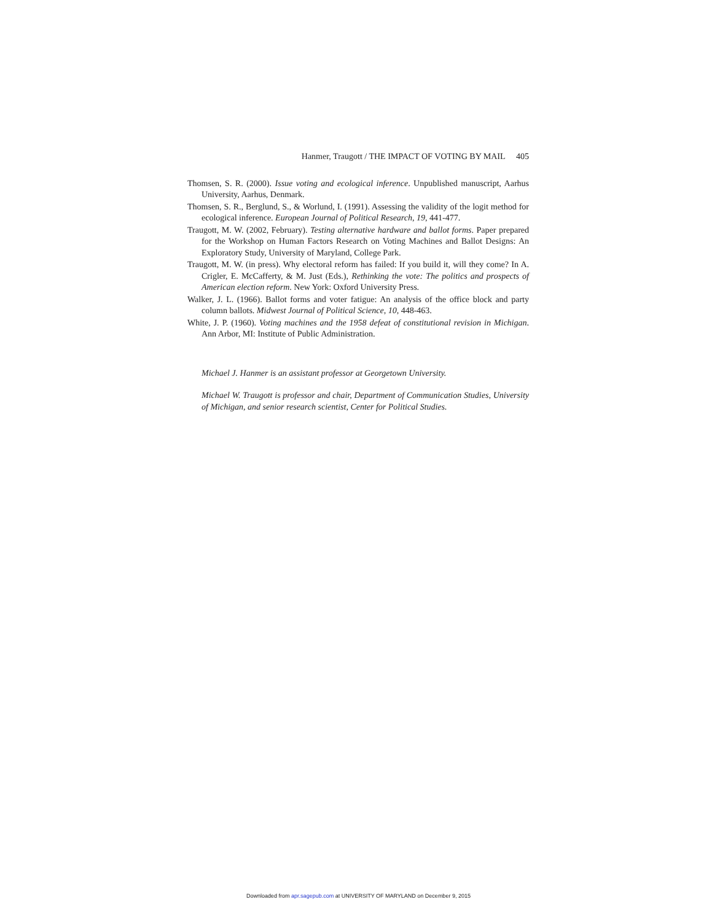Hanmer, Traugott / THE IMPACT OF VOTING BY MAIL 405
Thomsen, S. R. (2000). Issue voting and ecological inference. Unpublished manuscript, Aarhus University, Aarhus, Denmark.
Thomsen, S. R., Berglund, S., & Worlund, I. (1991). Assessing the validity of the logit method for ecological inference. European Journal of Political Research, 19, 441-477.
Traugott, M. W. (2002, February). Testing alternative hardware and ballot forms. Paper prepared for the Workshop on Human Factors Research on Voting Machines and Ballot Designs: An Exploratory Study, University of Maryland, College Park.
Traugott, M. W. (in press). Why electoral reform has failed: If you build it, will they come? In A. Crigler, E. McCafferty, & M. Just (Eds.), Rethinking the vote: The politics and prospects of American election reform. New York: Oxford University Press.
Walker, J. L. (1966). Ballot forms and voter fatigue: An analysis of the office block and party column ballots. Midwest Journal of Political Science, 10, 448-463.
White, J. P. (1960). Voting machines and the 1958 defeat of constitutional revision in Michigan. Ann Arbor, MI: Institute of Public Administration.
Michael J. Hanmer is an assistant professor at Georgetown University.
Michael W. Traugott is professor and chair, Department of Communication Studies, University of Michigan, and senior research scientist, Center for Political Studies.
Downloaded from apr.sagepub.com at UNIVERSITY OF MARYLAND on December 9, 2015